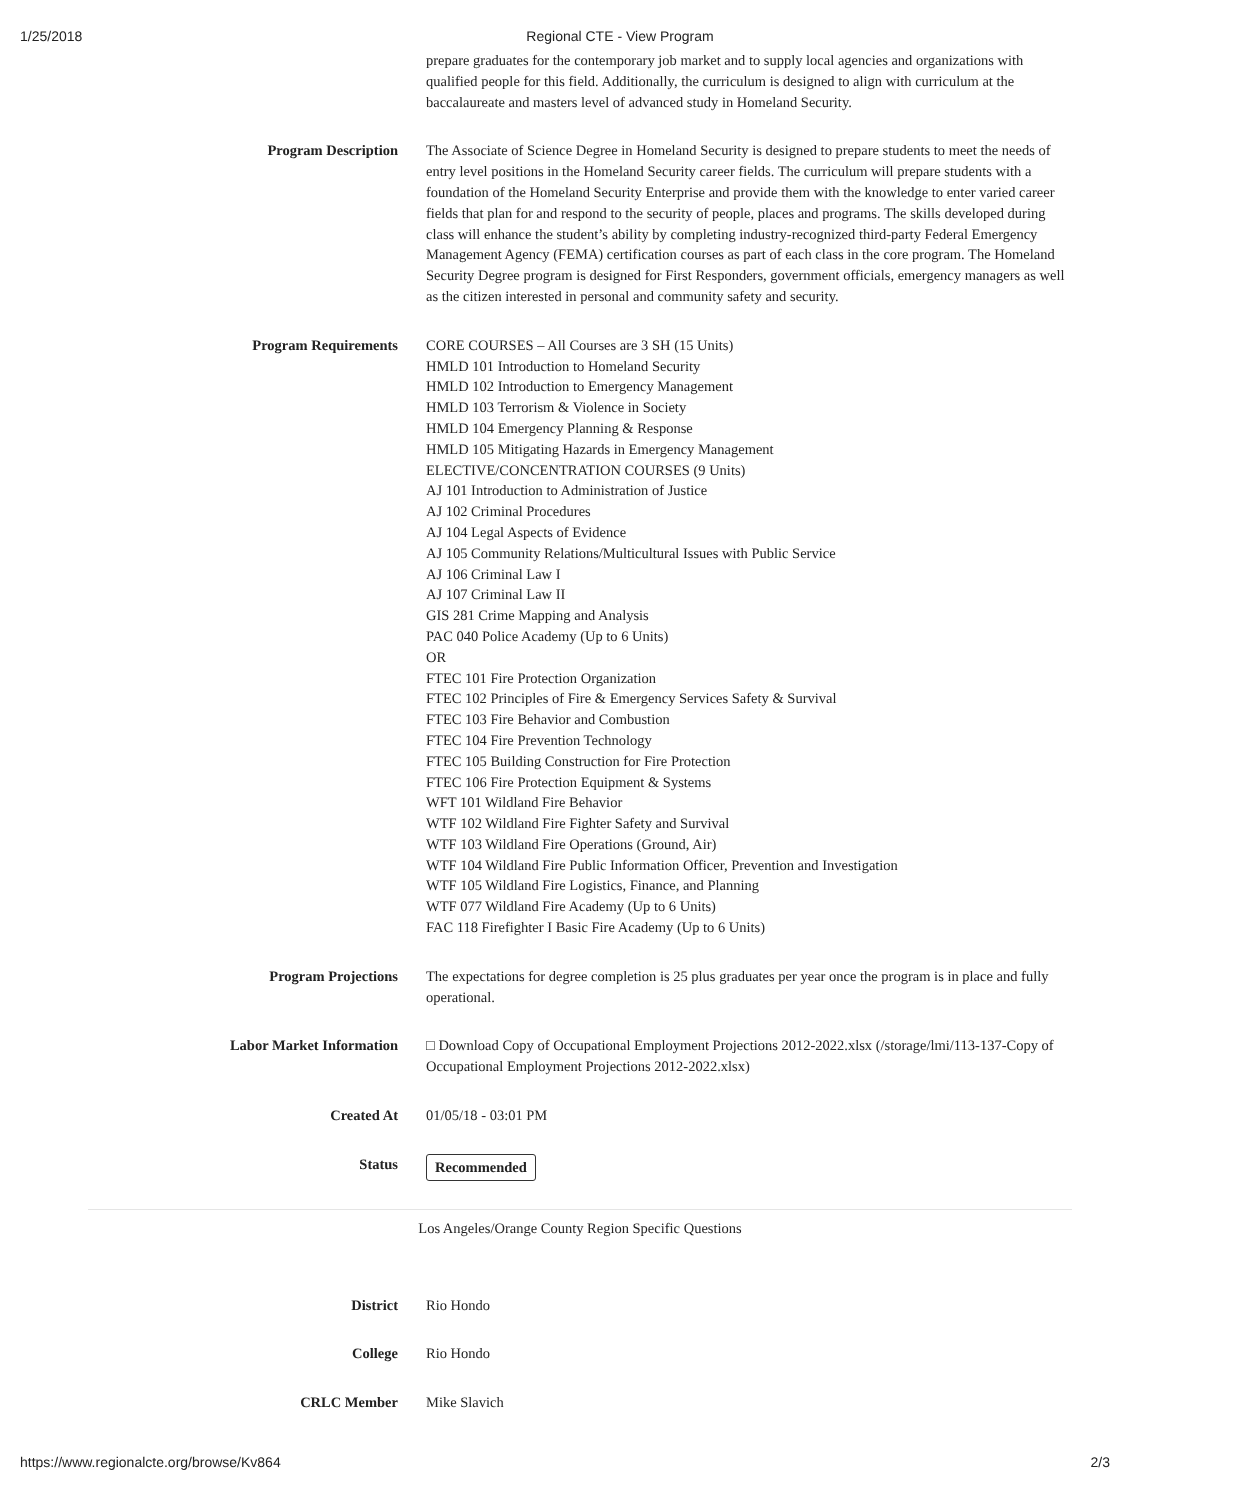1/25/2018 Regional CTE - View Program
prepare graduates for the contemporary job market and to supply local agencies and organizations with qualified people for this field. Additionally, the curriculum is designed to align with curriculum at the baccalaureate and masters level of advanced study in Homeland Security.
Program Description The Associate of Science Degree in Homeland Security is designed to prepare students to meet the needs of entry level positions in the Homeland Security career fields. The curriculum will prepare students with a foundation of the Homeland Security Enterprise and provide them with the knowledge to enter varied career fields that plan for and respond to the security of people, places and programs. The skills developed during class will enhance the student’s ability by completing industry-recognized third-party Federal Emergency Management Agency (FEMA) certification courses as part of each class in the core program. The Homeland Security Degree program is designed for First Responders, government officials, emergency managers as well as the citizen interested in personal and community safety and security.
Program Requirements CORE COURSES – All Courses are 3 SH (15 Units)
HMLD 101 Introduction to Homeland Security
HMLD 102 Introduction to Emergency Management
HMLD 103 Terrorism & Violence in Society
HMLD 104 Emergency Planning & Response
HMLD 105 Mitigating Hazards in Emergency Management
ELECTIVE/CONCENTRATION COURSES (9 Units)
AJ 101 Introduction to Administration of Justice
AJ 102 Criminal Procedures
AJ 104 Legal Aspects of Evidence
AJ 105 Community Relations/Multicultural Issues with Public Service
AJ 106 Criminal Law I
AJ 107 Criminal Law II
GIS 281 Crime Mapping and Analysis
PAC 040 Police Academy (Up to 6 Units)
OR
FTEC 101 Fire Protection Organization
FTEC 102 Principles of Fire & Emergency Services Safety & Survival
FTEC 103 Fire Behavior and Combustion
FTEC 104 Fire Prevention Technology
FTEC 105 Building Construction for Fire Protection
FTEC 106 Fire Protection Equipment & Systems
WFT 101 Wildland Fire Behavior
WTF 102 Wildland Fire Fighter Safety and Survival
WTF 103 Wildland Fire Operations (Ground, Air)
WTF 104 Wildland Fire Public Information Officer, Prevention and Investigation
WTF 105 Wildland Fire Logistics, Finance, and Planning
WTF 077 Wildland Fire Academy (Up to 6 Units)
FAC 118 Firefighter I Basic Fire Academy (Up to 6 Units)
Program Projections The expectations for degree completion is 25 plus graduates per year once the program is in place and fully operational.
Labor Market Information □ Download Copy of Occupational Employment Projections 2012-2022.xlsx (/storage/lmi/113-137-Copy of Occupational Employment Projections 2012-2022.xlsx)
Created At 01/05/18 - 03:01 PM
Status Recommended
Los Angeles/Orange County Region Specific Questions
District Rio Hondo
College Rio Hondo
CRLC Member Mike Slavich
https://www.regionalcte.org/browse/Kv864 2/3